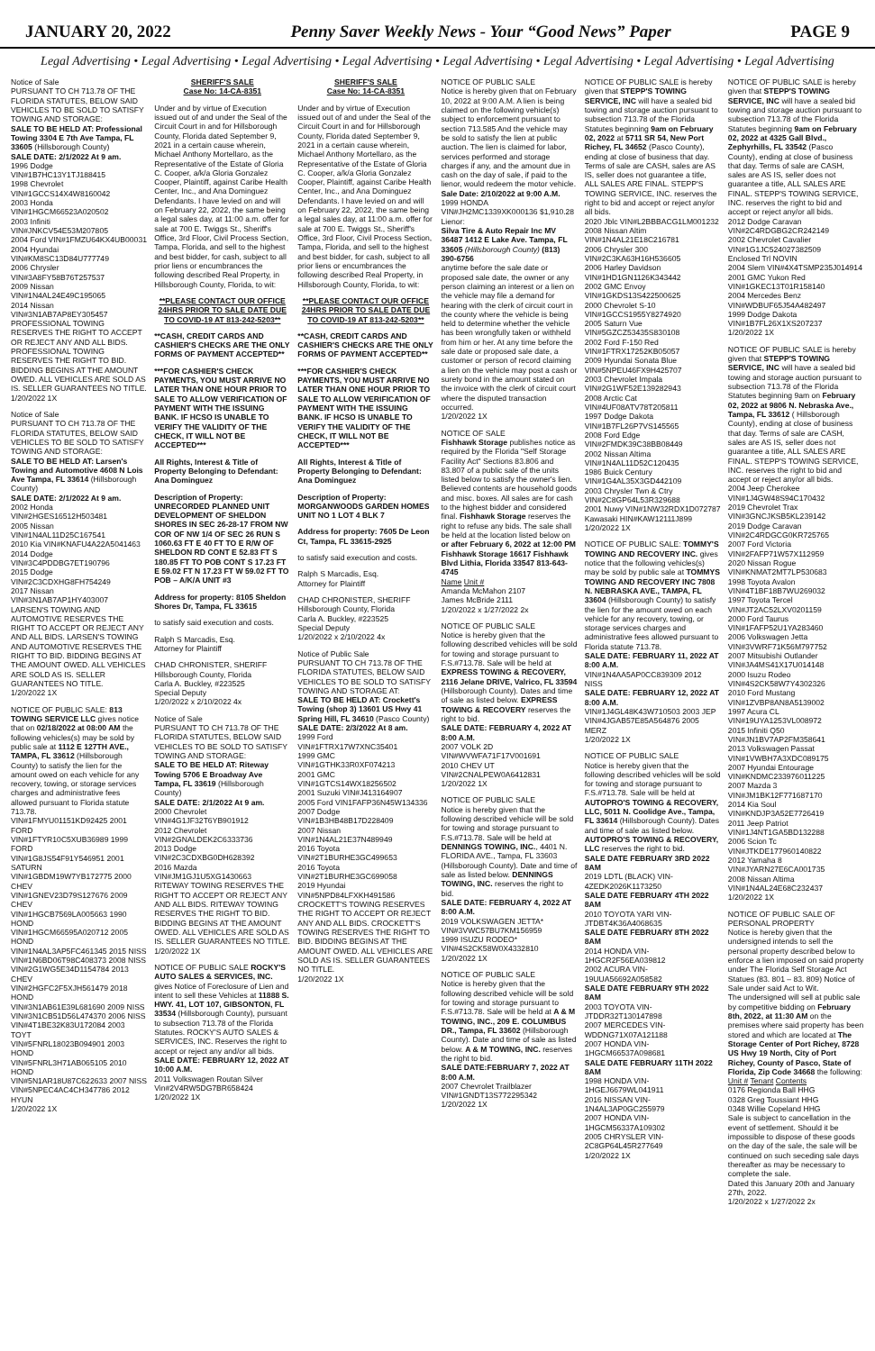JANUARY 20, 2022 Penny Saver Weekly News - Your “Good News” Paper PAGE 9
Legal Advertising • Legal Advertising • Legal Advertising • Legal Advertising • Legal Advertising • Legal Advertising • Legal Advertising • Legal Advertising
Notice of Sale
PURSUANT TO CH 713.78 OF THE FLORIDA STATUTES, BELOW SAID VEHICLES TO BE SOLD TO SATISFY TOWING AND STORAGE:
SALE TO BE HELD AT: Professional Towing 3304 E 7th Ave Tampa, FL 33605 (Hillsborough County)
SALE DATE: 2/1/2022 At 9 am.
1996 Dodge VIN#1B7HC13Y1TJ188415
1998 Chevrolet VIN#1GCCS14X4W8160042
2003 Honda VIN#1HGCM66523A020502
2003 Infiniti VIN#JNKCV54E53M207805
2004 Ford VIN#1FMZU64KX4UB00031
2004 Hyundai VIN#KM8SC13D84U777749
2006 Chrysler VIN#3A8FY58B76T257537
2009 Nissan VIN#1N4AL24E49C195065
2014 Nissan VIN#3N1AB7AP8EY305457
PROFESSIONAL TOWING RESERVES THE RIGHT TO ACCEPT OR REJECT ANY AND ALL BIDS. PROFESSIONAL TOWING RESERVES THE RIGHT TO BID. BIDDING BEGINS AT THE AMOUNT OWED. ALL VEHICLES ARE SOLD AS IS. SELLER GUARANTEES NO TITLE.
1/20/2022 1X
Notice of Sale
PURSUANT TO CH 713.78 OF THE FLORIDA STATUTES, BELOW SAID VEHICLES TO BE SOLD TO SATISFY TOWING AND STORAGE:
SALE TO BE HELD AT: Larsen's Towing and Automotive 4608 N Lois Ave Tampa, FL 33614 (Hillsborough County)
SALE DATE: 2/1/2022 At 9 am.
2002 Honda VIN#2HGES16512H503481
2005 Nissan VIN#1N4AL11D25C167541
2010 Kia VIN#KNAFU4A22A5041463
2014 Dodge VIN#3C4PDDBG7ET190796
2015 Dodge VIN#2C3CDXHG8FH754249
2017 Nissan VIN#3N1AB7AP1HY403007
LARSEN'S TOWING AND AUTOMOTIVE RESERVES THE RIGHT TO ACCEPT OR REJECT ANY AND ALL BIDS. LARSEN'S TOWING AND AUTOMOTIVE RESERVES THE RIGHT TO BID. BIDDING BEGINS AT THE AMOUNT OWED. ALL VEHICLES ARE SOLD AS IS. SELLER GUARANTEES NO TITLE.
1/20/2022 1X
NOTICE OF PUBLIC SALE: 813 TOWING SERVICE LLC gives notice that on 02/18/2022 at 08:00 AM the following vehicles(s) may be sold by public sale at 1112 E 127TH AVE., TAMPA, FL 33612 (Hillsborough County) to satisfy the lien for the amount owed on each vehicle for any recovery, towing, or storage services charges and administrative fees allowed pursuant to Florida statute 713.78.
VIN#1FMYU01151KD92425 2001 FORD
VIN#1FTYR10C5XUB36989 1999 FORD
VIN#1G8JS54F91Y546951 2001 SATURN
VIN#1GBDM19W7YB172775 2000 CHEV
VIN#1GNEV23D79S127676 2009 CHEV
VIN#1HGCB7569LA005663 1990 HOND
VIN#1HGCM66595A020712 2005 HOND
VIN#1N4AL3AP5FC461345 2015 NISS
VIN#1N6BD06T98C408373 2008 NISS
VIN#2G1WG5E34D1154784 2013 CHEV
VIN#2HGFC2F5XJH561479 2018 HOND
VIN#3N1AB61E39L681690 2009 NISS
VIN#3N1CB51D56L474370 2006 NISS
VIN#4T1BE32K83U172084 2003 TOYT
VIN#5FNRL18023B094901 2003 HOND
VIN#5FNRL3H71AB065105 2010 HOND
VIN#5N1AR18U87C622633 2007 NISS
VIN#5NPEC4AC4CH347786 2012 HYUN
1/20/2022 1X
SHERIFF'S SALE
Case No: 14-CA-8351
Under and by virtue of Execution issued out of and under the Seal of the Circuit Court in and for Hillsborough County, Florida dated September 9, 2021 in a certain cause wherein, Michael Anthony Mortellaro, as the Representative of the Estate of Gloria C. Cooper, a/k/a Gloria Gonzalez Cooper, Plaintiff, against Caribe Health Center, Inc., and Ana Dominguez Defendants. I have levied on and will on February 22, 2022, the same being a legal sales day, at 11:00 a.m. offer for sale at 700 E. Twiggs St., Sheriff's Office, 3rd Floor, Civil Process Section, Tampa, Florida, and sell to the highest and best bidder, for cash, subject to all prior liens or encumbrances the following described Real Property, in Hillsborough County, Florida, to wit:
**PLEASE CONTACT OUR OFFICE 24HRS PRIOR TO SALE DATE DUE TO COVID-19 AT 813-242-5203**
**CASH, CREDIT CARDS AND CASHIER'S CHECKS ARE THE ONLY FORMS OF PAYMENT ACCEPTED**
***FOR CASHIER'S CHECK PAYMENTS, YOU MUST ARRIVE NO LATER THAN ONE HOUR PRIOR TO SALE TO ALLOW VERIFICATION OF PAYMENT WITH THE ISSUING BANK. IF HCSO IS UNABLE TO VERIFY THE VALIDITY OF THE CHECK, IT WILL NOT BE ACCEPTED***
All Rights, Interest & Title of Property Belonging to Defendant: Ana Dominguez
Description of Property: UNRECORDED PLANNED UNIT DEVELOPMENT OF SHELDON SHORES IN SEC 26-28-17 FROM NW COR OF NW 1/4 OF SEC 26 RUN S 1060.63 FT E 40 FT TO E R/W OF SHELDON RD CONT E 52.83 FT S 180.85 FT TO POB CONT S 17.23 FT E 59.02 FT N 17.23 FT W 59.02 FT TO POB – A/K/A UNIT #3
Address for property: 8105 Sheldon Shores Dr, Tampa, FL 33615
to satisfy said execution and costs.
Ralph S Marcadis, Esq.
Attorney for Plaintiff
CHAD CHRONISTER, SHERIFF
Hillsborough County, Florida
Carla A. Buckley, #223525
Special Deputy
1/20/2022 x 2/10/2022 4x
Notice of Sale
PURSUANT TO CH 713.78 OF THE FLORIDA STATUTES, BELOW SAID VEHICLES TO BE SOLD TO SATISFY TOWING AND STORAGE:
SALE TO BE HELD AT: Riteway Towing 5706 E Broadway Ave Tampa, FL 33619 (Hillsborough County)
SALE DATE: 2/1/2022 At 9 am.
2000 Chevrolet VIN#4G1JF32T6YB901912
2012 Chevrolet VIN#2GNALDEK2C6333736
2013 Dodge VIN#2C3CDXBG0DH628392
2016 Mazda VIN#JM1GJ1U5XG1430663
RITEWAY TOWING RESERVES THE RIGHT TO ACCEPT OR REJECT ANY AND ALL BIDS. RITEWAY TOWING RESERVES THE RIGHT TO BID. BIDDING BEGINS AT THE AMOUNT OWED. ALL VEHICLES ARE SOLD AS IS. SELLER GUARANTEES NO TITLE.
1/20/2022 1X
NOTICE OF PUBLIC SALE ROCKY'S AUTO SALES & SERVICES, INC. gives Notice of Foreclosure of Lien and intent to sell these Vehicles at 11888 S. HWY. 41, LOT 107, GIBSONTON, FL 33534 (Hillsborough County), pursuant to subsection 713.78 of the Florida Statutes. ROCKY'S AUTO SALES & SERVICES, INC. Reserves the right to accept or reject any and/or all bids. SALE DATE: FEBRUARY 12, 2022 AT 10:00 A.M.
2011 Volkswagen Routan Silver Vin#2V4RW5DG7BR658424
1/20/2022 1X
SHERIFF'S SALE
Case No: 14-CA-8351
Under and by virtue of Execution issued out of and under the Seal of the Circuit Court in and for Hillsborough County, Florida dated September 9, 2021 in a certain cause wherein, Michael Anthony Mortellaro, as the Representative of the Estate of Gloria C. Cooper, a/k/a Gloria Gonzalez Cooper, Plaintiff, against Caribe Health Center, Inc., and Ana Dominguez Defendants. I have levied on and will on February 22, 2022, the same being a legal sales day, at 11:00 a.m. offer for sale at 700 E. Twiggs St., Sheriff's Office, 3rd Floor, Civil Process Section, Tampa, Florida, and sell to the highest and best bidder, for cash, subject to all prior liens or encumbrances the following described Real Property, in Hillsborough County, Florida, to wit:
**PLEASE CONTACT OUR OFFICE 24HRS PRIOR TO SALE DATE DUE TO COVID-19 AT 813-242-5203**
**CASH, CREDIT CARDS AND CASHIER'S CHECKS ARE THE ONLY FORMS OF PAYMENT ACCEPTED**
***FOR CASHIER'S CHECK PAYMENTS, YOU MUST ARRIVE NO LATER THAN ONE HOUR PRIOR TO SALE TO ALLOW VERIFICATION OF PAYMENT WITH THE ISSUING BANK. IF HCSO IS UNABLE TO VERIFY THE VALIDITY OF THE CHECK, IT WILL NOT BE ACCEPTED***
All Rights, Interest & Title of Property Belonging to Defendant: Ana Dominguez
Description of Property: MORGANWOODS GARDEN HOMES UNIT NO 1 LOT 4 BLK 7
Address for property: 7605 De Leon Ct, Tampa, FL 33615-2925
to satisfy said execution and costs.
Ralph S Marcadis, Esq.
Attorney for Plaintiff
CHAD CHRONISTER, SHERIFF
Hillsborough County, Florida
Carla A. Buckley, #223525
Special Deputy
1/20/2022 x 2/10/2022 4x
Notice of Public Sale
PURSUANT TO CH 713.78 OF THE FLORIDA STATUTES, BELOW SAID VEHICLES TO BE SOLD TO SATISFY TOWING AND STORAGE AT:
SALE TO BE HELD AT: Crockett's Towing (shop 3) 13601 US Hwy 41 Spring Hill, FL 34610 (Pasco County)
SALE DATE: 2/3/2022 At 8 am.
1999 Ford VIN#1FTRX17W7XNC35401
1999 GMC VIN#1GTHK33R0XF074213
2001 GMC VIN#1GTCS14WX18256502
2001 Suzuki VIN#J413164907
2005 Ford VIN1FAFP36N45W134336
2007 Dodge VIN#1B3HB48B17D228409
2007 Nissan VIN#1N4AL21E37N489949
2016 Toyota VIN#2T1BURHE3GC499653
2016 Toyota VIN#2T1BURHE3GC699058
2019 Hyundai VIN#5NPD84LFXKH491586
CROCKETT'S TOWING RESERVES THE RIGHT TO ACCEPT OR REJECT ANY AND ALL BIDS. CROCKETT'S TOWING RESERVES THE RIGHT TO BID. BIDDING BEGINS AT THE AMOUNT OWED. ALL VEHICLES ARE SOLD AS IS. SELLER GUARANTEES NO TITLE.
1/20/2022 1X
NOTICE OF PUBLIC SALE
Notice is hereby given that on February 10, 2022 at 9:00 A.M. A lien is being claimed on the following vehicle(s) subject to enforcement pursuant to section 713.585 And the vehicle may be sold to satisfy the lien at public auction. The lien is claimed for labor, services performed and storage charges if any, and the amount due in cash on the day of sale, if paid to the lienor, would redeem the motor vehicle.
Sale Date: 2/10/2022 at 9:00 A.M.
1999 HONDA VIN#JH2MC1339XK000136 $1,910.28
Lienor:
Silva Tire & Auto Repair Inc MV 36487 1412 E Lake Ave. Tampa, FL 33605 (Hillsborough County) (813) 390-6756
anytime before the sale date or proposed sale date, the owner or any person claiming an interest or a lien on the vehicle may file a demand for hearing with the clerk of circuit court in the county where the vehicle is being held to determine whether the vehicle has been wrongfully taken or withheld from him or her. At any time before the sale date or proposed sale date, a customer or person of record claiming a lien on the vehicle may post a cash or surety bond in the amount stated on the invoice with the clerk of circuit court where the disputed transaction occurred.
1/20/2022 1X
NOTICE OF SALE
Fishhawk Storage publishes notice as required by the Florida "Self Storage Facility Act" Sections 83.806 and 83.807 of a public sale of the units listed below to satisfy the owner's lien.
Believed contents are household goods and misc. boxes. All sales are for cash to the highest bidder and considered final. Fishhawk Storage reserves the right to refuse any bids. The sale shall be held at the location listed below on or after February 6, 2022 at 12:00 PM
Fishhawk Storage 16617 Fishhawk Blvd Lithia, Florida 33547 813-643-4745
Name Unit #
Amanda McMahon 2107
James McBride 2111
1/20/2022 x 1/27/2022 2x
NOTICE OF PUBLIC SALE
Notice is hereby given that the following described vehicles will be sold for towing and storage pursuant to F.S.#713.78. Sale will be held at EXPRESS TOWING & RECOVERY, 2116 Jelane DRIVE, Valrico, FL 33594 (Hillsborough County). Dates and time of sale as listed below. EXPRESS TOWING & RECOVERY reserves the right to bid.
SALE DATE: FEBRUARY 4, 2022 AT 8:00 A.M.
2007 VOLK 2D VIN#WVWFA71F17V001691
2010 CHEV UT VIN#2CNALPEW0A6412831
1/20/2022 1X
NOTICE OF PUBLIC SALE
Notice is hereby given that the following described vehicle will be sold for towing and storage pursuant to F.S.#713.78. Sale will be held at DENNINGS TOWING, INC., 4401 N. FLORIDA AVE., Tampa, FL 33603 (Hillsborough County). Date and time of sale as listed below. DENNINGS TOWING, INC. reserves the right to bid.
SALE DATE: FEBRUARY 4, 2022 AT 8:00 A.M.
2019 VOLKSWAGEN JETTA* VIN#3VWC57BU7KM156959
1999 ISUZU RODEO* VIN#4S2CK58W0X4332810
1/20/2022 1X
NOTICE OF PUBLIC SALE
Notice is hereby given that the following described vehicle will be sold for towing and storage pursuant to F.S.#713.78. Sale will be held at A & M TOWING, INC., 209 E. COLUMBUS DR., Tampa, FL 33602 (Hillsborough County). Date and time of sale as listed below. A & M TOWING, INC. reserves the right to bid.
SALE DATE:FEBRUARY 7, 2022 AT 8:00 A.M.
2007 Chevrolet Trailblazer VIN#1GNDT13S772295342
1/20/2022 1X
NOTICE OF PUBLIC SALE is hereby given that STEPP'S TOWING SERVICE, INC will have a sealed bid towing and storage auction pursuant to subsection 713.78 of the Florida Statutes beginning 9am on February 02, 2022 at 5711 SR 54, New Port Richey, FL 34652 (Pasco County), ending at close of business that day. Terms of sale are CASH, sales are AS IS, seller does not guarantee a title, ALL SALES ARE FINAL. STEPP'S TOWING SERVICE, INC. reserves the right to bid and accept or reject any/or all bids.
2020 Jblc VIN#L2BBBACG1LM001232
2008 Nissan Altim VIN#1N4AL21E18C216781
2006 Chrysler 300 VIN#2C3KA63H16H536605
2006 Harley Davidson VIN#1HD1GN1126K343442
2002 GMC Envoy VIN#1GKDS13S422500625
2000 Chevrolet S-10 VIN#1GCCS1955Y8274920
2005 Saturn Vue VIN#5GZCZ53435S830108
2002 Ford F-150 Red VIN#1FTRX17252KB05057
2009 Hyundai Sonata Blue VIN#5NPEU46FX9H425707
2003 Chevrolet Impala VIN#2G1WF52E139282943
2008 Arctic Cat VIN#4UF08ATV78T205811
1997 Dodge Dakota VIN#1B7FL26P7VS145565
2008 Ford Edge VIN#2FMDK39C38BB08449
2002 Nissan Altima VIN#1N4AL11D52C120435
1986 Buick Century VIN#1G4AL35X3GD442109
2003 Chrysler Twn & Ctry VIN#2C8GP64L53R329688
2001 Nuwy VIN#1NW32RDX1D072787
Kawasaki HIN#KAW12111J899
1/20/2022 1X
NOTICE OF PUBLIC SALE: TOMMY'S TOWING AND RECOVERY INC. gives notice that the following vehicles(s) may be sold by public sale at TOMMYS TOWING AND RECOVERY INC 7808 N. NEBRASKA AVE., TAMPA, FL 33604 (Hillsborough County) to satisfy the lien for the amount owed on each vehicle for any recovery, towing, or storage services charges and administrative fees allowed pursuant to Florida statute 713.78.
SALE DATE: FEBRUARY 11, 2022 AT 8:00 A.M.
VIN#1N4AA5AP0CC839309 2012 NISS
SALE DATE: FEBRUARY 12, 2022 AT 8:00 A.M.
VIN#1J4GL48K43W710503 2003 JEP
VIN#4JGAB57E85A564876 2005 MERZ
1/20/2022 1X
NOTICE OF PUBLIC SALE
Notice is hereby given that the following described vehicles will be sold for towing and storage pursuant to F.S.#713.78. Sale will be held at AUTOPRO'S TOWING & RECOVERY, LLC, 5011 N. Coolidge Ave., Tampa, FL 33614 (Hillsborough County). Dates and time of sale as listed below. AUTOPRO'S TOWING & RECOVERY, LLC reserves the right to bid.
SALE DATE FEBRUARY 3RD 2022 8AM
2019 LDTL (BLACK) VIN-4ZEDK2026K1173250
SALE DATE FEBRUARY 4TH 2022 8AM
2010 TOYOTA YARI VIN-JTDBT4K36A4068635
SALE DATE FEBRUARY 8TH 2022 8AM
2014 HONDA VIN-1HGCR2F56EA039812
2002 ACURA VIN-19UUA56692A058582
SALE DATE FEBRUARY 9TH 2022 8AM
2003 TOYOTA VIN-JTDDR32T130147898
2007 MERCEDES VIN-WDDNG71X07A121188
2007 HONDA VIN-1HGCM66537A098681
SALE DATE FEBRUARY 11TH 2022 8AM
1998 HONDA VIN-1HGEJ6679WL041911
2016 NISSAN VIN-1N4AL3AP0GC255979
2007 HONDA VIN-1HGCM56337A109302
2005 CHRYSLER VIN-2C8GP64L45R277649
1/20/2022 1X
NOTICE OF PUBLIC SALE is hereby given that STEPP'S TOWING SERVICE, INC will have a sealed bid towing and storage auction pursuant to subsection 713.78 of the Florida Statutes beginning 9am on February 02, 2022 at 4325 Gall Blvd., Zephyrhills, FL 33542 (Pasco County), ending at close of business that day. Terms of sale are CASH, sales are AS IS, seller does not guarantee a title, ALL SALES ARE FINAL. STEPP'S TOWING SERVICE, INC. reserves the right to bid and accept or reject any/or all bids.
2012 Dodge Caravan VIN#2C4RDGBG2CR242149
2002 Chevrolet Cavalier VIN#1G1JC524027382509
Enclosed Trl NOVIN
2004 Slem VIN#4X4TSMP235J014914
2001 GMC Yukon Red VIN#1GKEC13T01R158140
2004 Mercedes Benz VIN#WDBUF65J54A482497
1999 Dodge Dakota VIN#1B7FL26X1XS207237
1/20/2022 1X
NOTICE OF PUBLIC SALE is hereby given that STEPP'S TOWING SERVICE, INC will have a sealed bid towing and storage auction pursuant to subsection 713.78 of the Florida Statutes beginning 9am on February 02, 2022 at 9806 N. Nebraska Ave., Tampa, FL 33612 ( Hillsborough County), ending at close of business that day. Terms of sale are CASH, sales are AS IS, seller does not guarantee a title, ALL SALES ARE FINAL. STEPP'S TOWING SERVICE, INC. reserves the right to bid and accept or reject any/or all bids.
2004 Jeep Cherokee VIN#1J4GW48S94C170432
2019 Chevrolet Trax VIN#3GNCJKSB5KL239142
2019 Dodge Caravan VIN#2C4RDGCG0KR725765
2007 Ford Victoria VIN#2FAFP71W57X112959
2020 Nissan Rogue VIN#KNMAT2MT7LP530683
1998 Toyota Avalon VIN#4T1BF18B7WU269032
1997 Toyota Tercel VIN#JT2AC52LXV0201159
2000 Ford Taurus VIN#1FAFP52U1YA283460
2006 Volkswagen Jetta VIN#3VWRF71K56M797752
2007 Mitsubishi Outlander VIN#JA4MS41X17U014148
2000 Isuzu Rodeo VIN#4S2CK58W7Y4302326
2010 Ford Mustang VIN#1ZVBP8AN8A5139002
1997 Acura CL VIN#19UYA1253VL008972
2015 Infiniti Q50 VIN#JN1BV7AP2FM358641
2013 Volkswagen Passat VIN#1VWBH7A3XDC089175
2007 Hyundai Entourage VIN#KNDMC233976011225
2007 Mazda 3 VIN#JM1BK12F771687170
2014 Kia Soul VIN#KNDJP3A52E7726419
2011 Jeep Patriot VIN#1J4NT1GA5BD132288
2006 Scion Tc VIN#JTKDE177960140822
2012 Yamaha 8 VIN#JYARN27E6CA001735
2008 Nissan Altima VIN#1N4AL24E68C232437
1/20/2022 1X
NOTICE OF PUBLIC SALE OF PERSONAL PROPERTY
Notice is hereby given that the undersigned intends to sell the personal property described below to enforce a lien imposed on said property under The Florida Self Storage Act Statues (83. 801 – 83. 809) Notice of Sale under said Act to Wit.
The undersigned will sell at public sale by competitive bidding on February 8th, 2022, at 11:30 AM on the premises where said property has been stored and which are located at The Storage Center of Port Richey, 8728 US Hwy 19 North, City of Port Richey, County of Pasco, State of Florida, Zip Code 34668 the following:
Unit # Tenant Contents
0176 Regionda Ball HHG
0328 Greg Toussiant HHG
0348 Willie Copeland HHG
Sale is subject to cancellation in the event of settlement. Should it be impossible to dispose of these goods on the day of the sale, the sale will be continued on such seceding sale days thereafter as may be necessary to complete the sale.
Dated this January 20th and January 27th, 2022.
1/20/2022 x 1/27/2022 2x